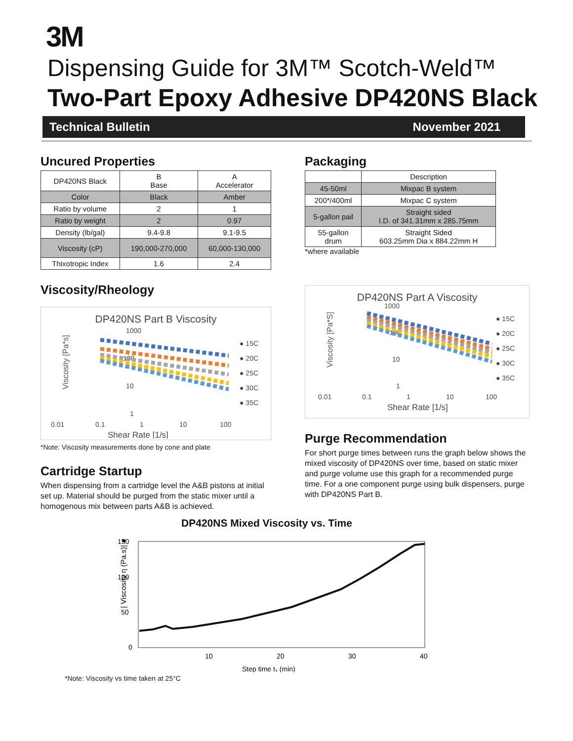3M
Dispensing Guide for 3M™ Scotch-Weld™
Two-Part Epoxy Adhesive DP420NS Black
Technical Bulletin November 2021
Uncured Properties
| DP420NS Black | B Base | A Accelerator |
| --- | --- | --- |
| Color | Black | Amber |
| Ratio by volume | 2 | 1 |
| Ratio by weight | 2 | 0.97 |
| Density (lb/gal) | 9.4-9.8 | 9.1-9.5 |
| Viscosity (cP) | 190,000-270,000 | 60,000-130,000 |
| Thixotropic Index | 1.6 | 2.4 |
Viscosity/Rheology
DP420NS Part B Viscosity
Viscosity [Pa*s]
1000
100
10
1
0.01
0.1
1
10
100
Shear Rate [1/s]
● 15C
● 20C
● 25C
● 30C
● 35C
*Note: Viscosity measurements done by cone and plate
Cartridge Startup
When dispensing from a cartridge level the A&B pistons at initial set up. Material should be purged from the static mixer until a homogenous mix between parts A&B is achieved.
Packaging
| | Description |
| --- | --- |
| 45-50ml | Mixpac B system |
| 200*/400ml | Mixpac C system |
| 5-gallon pail | Straight sided I.D. of 341.31mm x 285.75mm |
| 55-gallon drum | Straight Sided 603.25mm Dia x 884.22mm H |
*where available
DP420NS Part A Viscosity
Viscosity [Pa*S]
1000
100
10
1
0.01
0.1
1
10
100
Shear Rate [1/s]
● 15C
● 20C
● 25C
● 30C
● 35C
Purge Recommendation
For short purge times between runs the graph below shows the mixed viscosity of DP420NS over time, based on static mixer and purge volume use this graph for a recommended purge time. For a one component purge using bulk dispensers, purge with DP420NS Part B.
DP420NS Mixed Viscosity vs. Time
| Viscosity η (Pa.s)| ●
150
100
50
0
10
20
30
40
Step time tₛ (min)
*Note: Viscosity vs time taken at 25°C